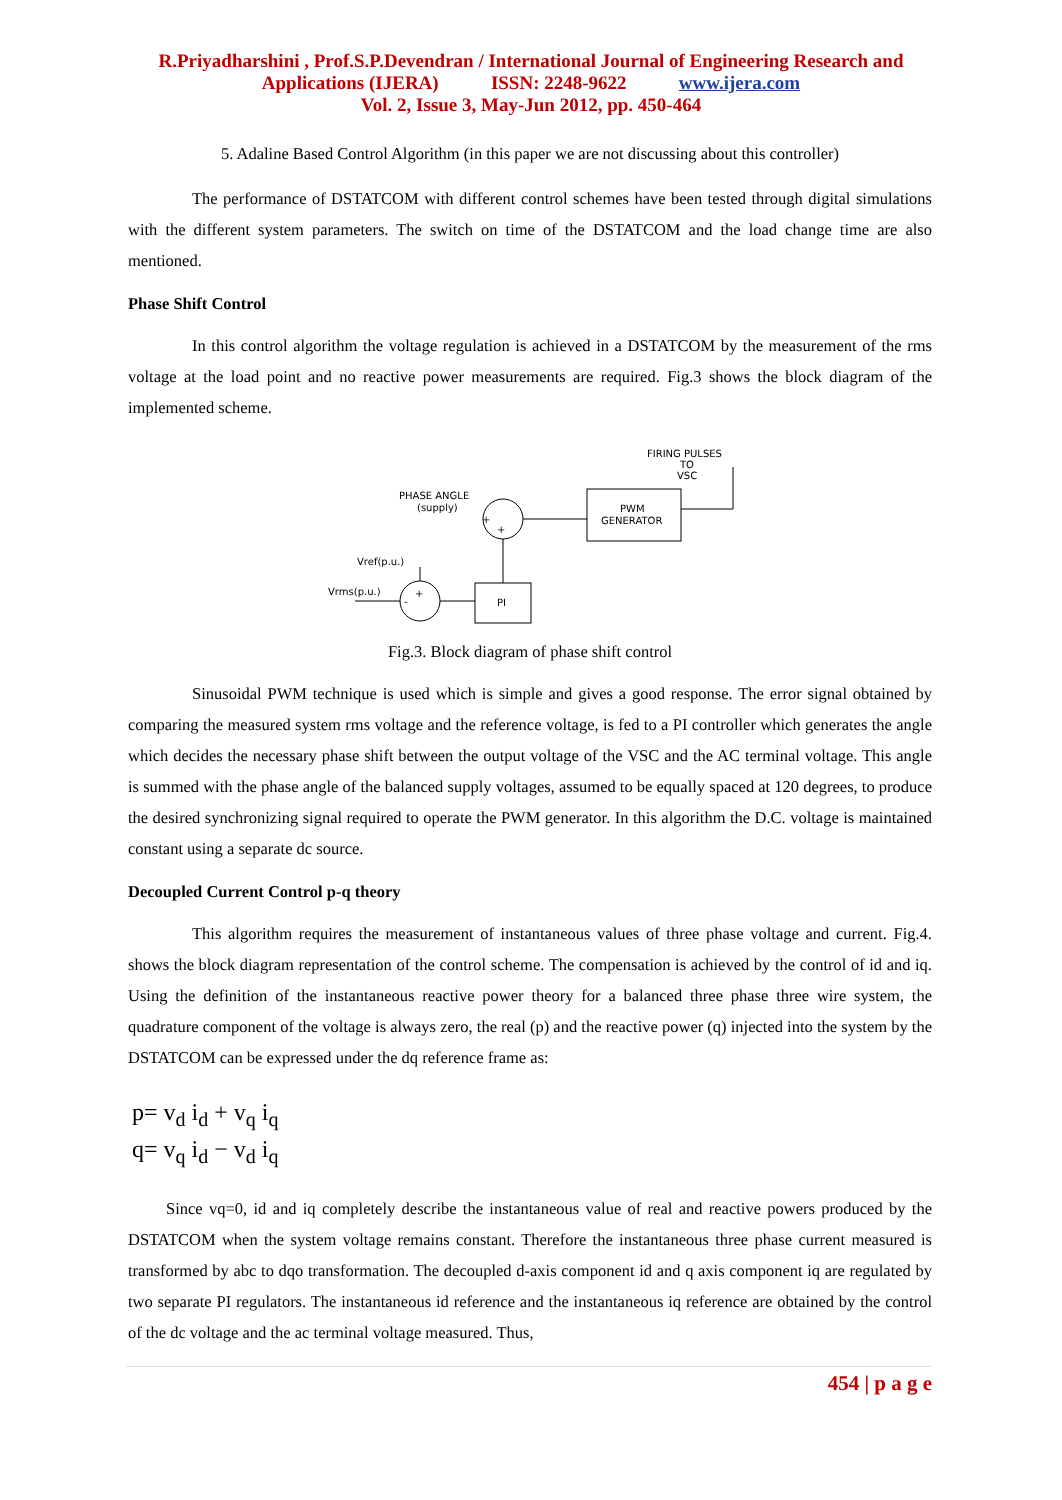R.Priyadharshini , Prof.S.P.Devendran / International Journal of Engineering Research and
Applications (IJERA) ISSN: 2248-9622 www.ijera.com
Vol. 2, Issue 3, May-Jun 2012, pp. 450-464
5. Adaline Based Control Algorithm (in this paper we are not discussing about this controller)
The performance of DSTATCOM with different control schemes have been tested through digital simulations with the different system parameters. The switch on time of the DSTATCOM and the load change time are also mentioned.
Phase Shift Control
In this control algorithm the voltage regulation is achieved in a DSTATCOM by the measurement of the rms voltage at the load point and no reactive power measurements are required. Fig.3 shows the block diagram of the implemented scheme.
FIRING PULSES
TO
VSC
PHASE ANGLE
(supply)
+
+
PWM
GENERATOR
Vref(p.u.)
Vrms(p.u.)
+
-
PI
Fig.3. Block diagram of phase shift control
Sinusoidal PWM technique is used which is simple and gives a good response. The error signal obtained by comparing the measured system rms voltage and the reference voltage, is fed to a PI controller which generates the angle which decides the necessary phase shift between the output voltage of the VSC and the AC terminal voltage. This angle is summed with the phase angle of the balanced supply voltages, assumed to be equally spaced at 120 degrees, to produce the desired synchronizing signal required to operate the PWM generator. In this algorithm the D.C. voltage is maintained constant using a separate dc source.
Decoupled Current Control p-q theory
This algorithm requires the measurement of instantaneous values of three phase voltage and current. Fig.4. shows the block diagram representation of the control scheme. The compensation is achieved by the control of id and iq. Using the definition of the instantaneous reactive power theory for a balanced three phase three wire system, the quadrature component of the voltage is always zero, the real (p) and the reactive power (q) injected into the system by the DSTATCOM can be expressed under the dq reference frame as:
p= v<sub>d</sub> i<sub>d</sub> + v<sub>q</sub> i<sub>q</sub>
q= v<sub>q</sub> i<sub>d</sub> − v<sub>d</sub> i<sub>q</sub>
Since vq=0, id and iq completely describe the instantaneous value of real and reactive powers produced by the DSTATCOM when the system voltage remains constant. Therefore the instantaneous three phase current measured is transformed by abc to dqo transformation. The decoupled d-axis component id and q axis component iq are regulated by two separate PI regulators. The instantaneous id reference and the instantaneous iq reference are obtained by the control of the dc voltage and the ac terminal voltage measured. Thus,
454 | p a g e